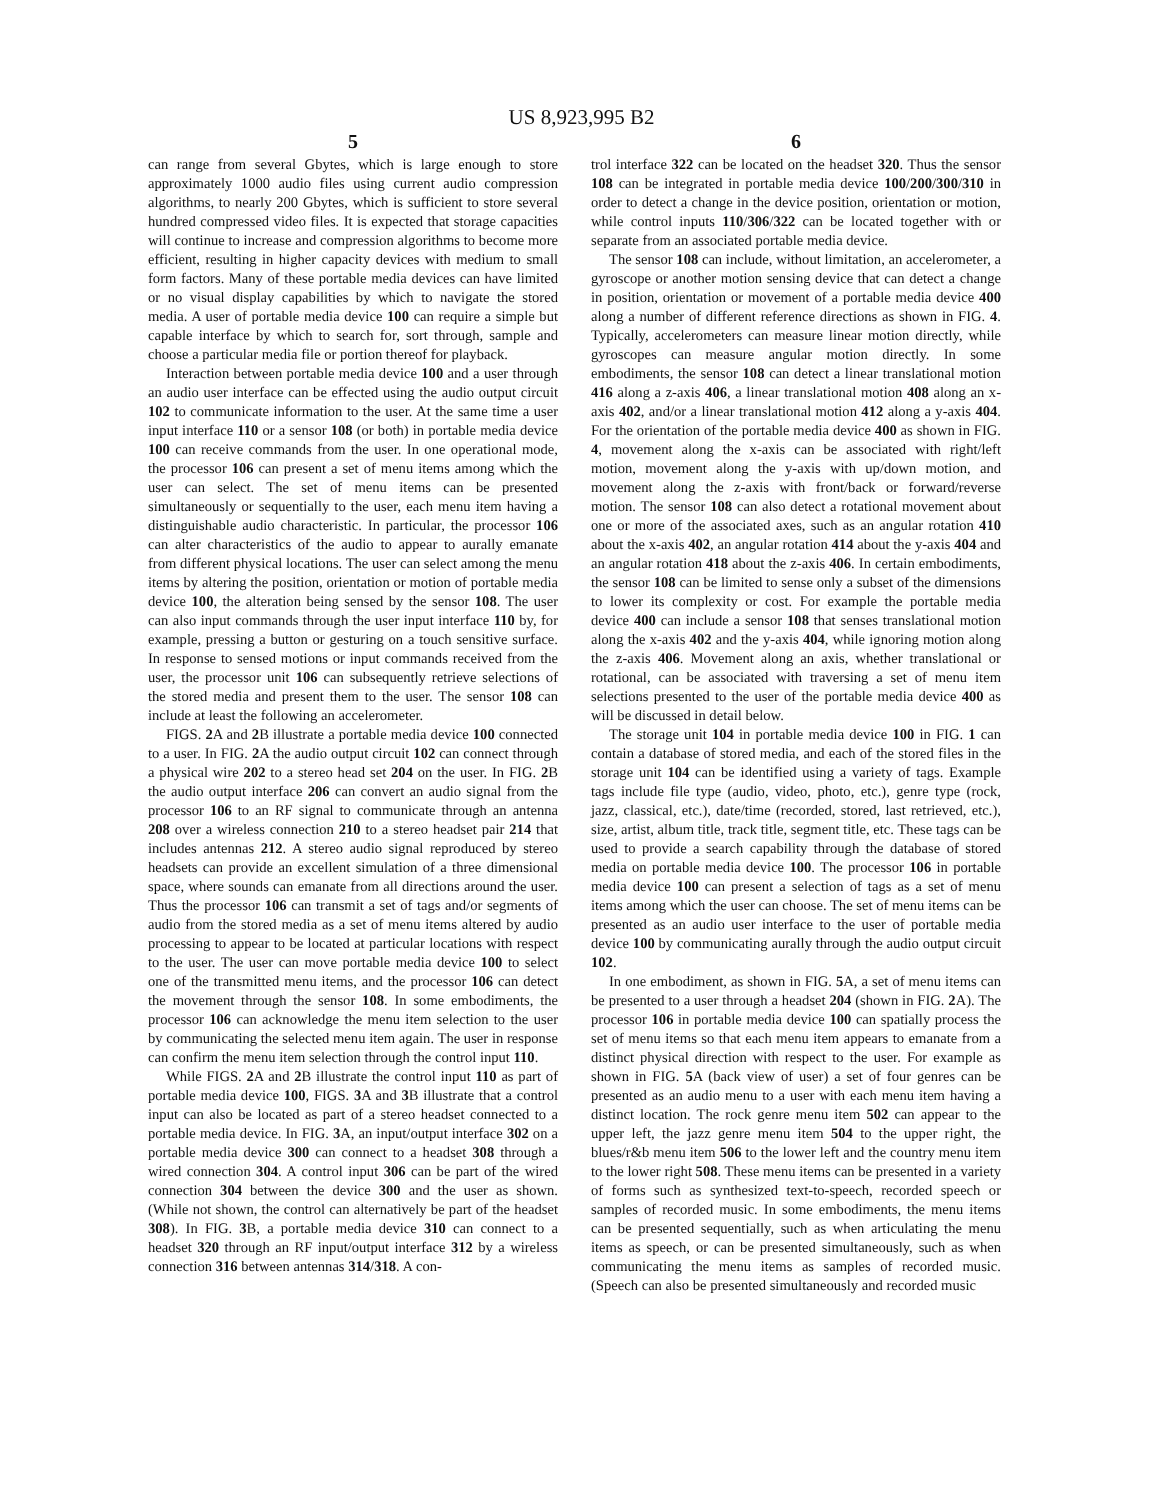US 8,923,995 B2
5
can range from several Gbytes, which is large enough to store approximately 1000 audio files using current audio compression algorithms, to nearly 200 Gbytes, which is sufficient to store several hundred compressed video files. It is expected that storage capacities will continue to increase and compression algorithms to become more efficient, resulting in higher capacity devices with medium to small form factors. Many of these portable media devices can have limited or no visual display capabilities by which to navigate the stored media. A user of portable media device 100 can require a simple but capable interface by which to search for, sort through, sample and choose a particular media file or portion thereof for playback.
Interaction between portable media device 100 and a user through an audio user interface can be effected using the audio output circuit 102 to communicate information to the user. At the same time a user input interface 110 or a sensor 108 (or both) in portable media device 100 can receive commands from the user. In one operational mode, the processor 106 can present a set of menu items among which the user can select. The set of menu items can be presented simultaneously or sequentially to the user, each menu item having a distinguishable audio characteristic. In particular, the processor 106 can alter characteristics of the audio to appear to aurally emanate from different physical locations. The user can select among the menu items by altering the position, orientation or motion of portable media device 100, the alteration being sensed by the sensor 108. The user can also input commands through the user input interface 110 by, for example, pressing a button or gesturing on a touch sensitive surface. In response to sensed motions or input commands received from the user, the processor unit 106 can subsequently retrieve selections of the stored media and present them to the user. The sensor 108 can include at least the following an accelerometer.
FIGS. 2 A and 2 B illustrate a portable media device 100 connected to a user. In FIG. 2 A the audio output circuit 102 can connect through a physical wire 202 to a stereo head set 204 on the user. In FIG. 2 B the audio output interface 206 can convert an audio signal from the processor 106 to an RF signal to communicate through an antenna 208 over a wireless connection 210 to a stereo headset pair 214 that includes antennas 212. A stereo audio signal reproduced by stereo headsets can provide an excellent simulation of a three dimensional space, where sounds can emanate from all directions around the user. Thus the processor 106 can transmit a set of tags and/or segments of audio from the stored media as a set of menu items altered by audio processing to appear to be located at particular locations with respect to the user. The user can move portable media device 100 to select one of the transmitted menu items, and the processor 106 can detect the movement through the sensor 108. In some embodiments, the processor 106 can acknowledge the menu item selection to the user by communicating the selected menu item again. The user in response can confirm the menu item selection through the control input 110.
While FIGS. 2 A and 2 B illustrate the control input 110 as part of portable media device 100, FIGS. 3 A and 3 B illustrate that a control input can also be located as part of a stereo headset connected to a portable media device. In FIG. 3 A, an input/output interface 302 on a portable media device 300 can connect to a headset 308 through a wired connection 304. A control input 306 can be part of the wired connection 304 between the device 300 and the user as shown. (While not shown, the control can alternatively be part of the headset 308). In FIG. 3 B, a portable media device 310 can connect to a headset 320 through an RF input/output interface 312 by a wireless connection 316 between antennas 314/318. A con-
6
trol interface 322 can be located on the headset 320. Thus the sensor 108 can be integrated in portable media device 100/200/300/310 in order to detect a change in the device position, orientation or motion, while control inputs 110/306/322 can be located together with or separate from an associated portable media device.
The sensor 108 can include, without limitation, an accelerometer, a gyroscope or another motion sensing device that can detect a change in position, orientation or movement of a portable media device 400 along a number of different reference directions as shown in FIG. 4. Typically, accelerometers can measure linear motion directly, while gyroscopes can measure angular motion directly. In some embodiments, the sensor 108 can detect a linear translational motion 416 along a z-axis 406, a linear translational motion 408 along an x-axis 402, and/or a linear translational motion 412 along a y-axis 404. For the orientation of the portable media device 400 as shown in FIG. 4, movement along the x-axis can be associated with right/left motion, movement along the y-axis with up/down motion, and movement along the z-axis with front/back or forward/reverse motion. The sensor 108 can also detect a rotational movement about one or more of the associated axes, such as an angular rotation 410 about the x-axis 402, an angular rotation 414 about the y-axis 404 and an angular rotation 418 about the z-axis 406. In certain embodiments, the sensor 108 can be limited to sense only a subset of the dimensions to lower its complexity or cost. For example the portable media device 400 can include a sensor 108 that senses translational motion along the x-axis 402 and the y-axis 404, while ignoring motion along the z-axis 406. Movement along an axis, whether translational or rotational, can be associated with traversing a set of menu item selections presented to the user of the portable media device 400 as will be discussed in detail below.
The storage unit 104 in portable media device 100 in FIG. 1 can contain a database of stored media, and each of the stored files in the storage unit 104 can be identified using a variety of tags. Example tags include file type (audio, video, photo, etc.), genre type (rock, jazz, classical, etc.), date/time (recorded, stored, last retrieved, etc.), size, artist, album title, track title, segment title, etc. These tags can be used to provide a search capability through the database of stored media on portable media device 100. The processor 106 in portable media device 100 can present a selection of tags as a set of menu items among which the user can choose. The set of menu items can be presented as an audio user interface to the user of portable media device 100 by communicating aurally through the audio output circuit 102.
In one embodiment, as shown in FIG. 5 A, a set of menu items can be presented to a user through a headset 204 (shown in FIG. 2 A). The processor 106 in portable media device 100 can spatially process the set of menu items so that each menu item appears to emanate from a distinct physical direction with respect to the user. For example as shown in FIG. 5 A (back view of user) a set of four genres can be presented as an audio menu to a user with each menu item having a distinct location. The rock genre menu item 502 can appear to the upper left, the jazz genre menu item 504 to the upper right, the blues/r&b menu item 506 to the lower left and the country menu item to the lower right 508. These menu items can be presented in a variety of forms such as synthesized text-to-speech, recorded speech or samples of recorded music. In some embodiments, the menu items can be presented sequentially, such as when articulating the menu items as speech, or can be presented simultaneously, such as when communicating the menu items as samples of recorded music. (Speech can also be presented simultaneously and recorded music